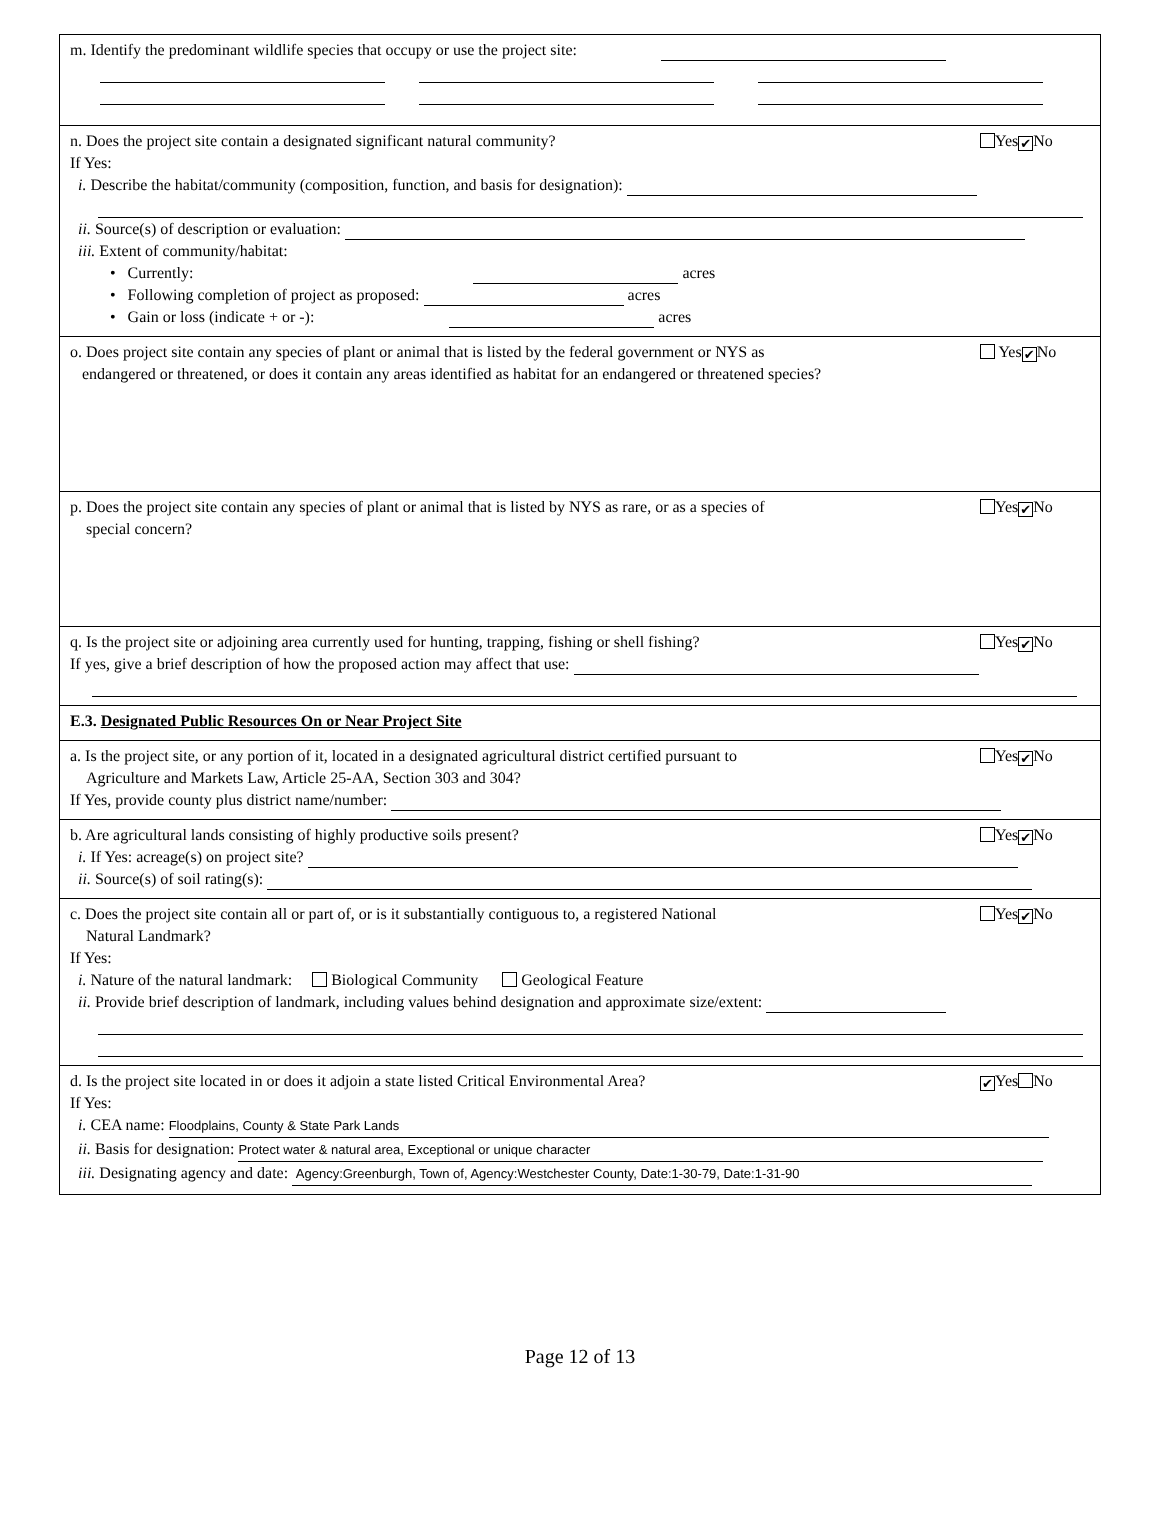m. Identify the predominant wildlife species that occupy or use the project site:
n. Does the project site contain a designated significant natural community? Yes ✔ No
If Yes:
i. Describe the habitat/community (composition, function, and basis for designation):
ii. Source(s) of description or evaluation:
iii. Extent of community/habitat:
• Currently: acres
• Following completion of project as proposed: acres
• Gain or loss (indicate + or -): acres
o. Does project site contain any species of plant or animal that is listed by the federal government or NYS as
endangered or threatened, or does it contain any areas identified as habitat for an endangered or threatened species? Yes ✔ No
p. Does the project site contain any species of plant or animal that is listed by NYS as rare, or as a species of
special concern? Yes ✔ No
q. Is the project site or adjoining area currently used for hunting, trapping, fishing or shell fishing? Yes ✔ No
If yes, give a brief description of how the proposed action may affect that use:
E.3. Designated Public Resources On or Near Project Site
a. Is the project site, or any portion of it, located in a designated agricultural district certified pursuant to
Agriculture and Markets Law, Article 25-AA, Section 303 and 304? Yes ✔ No
If Yes, provide county plus district name/number:
b. Are agricultural lands consisting of highly productive soils present? Yes ✔ No
i. If Yes: acreage(s) on project site?
ii. Source(s) of soil rating(s):
c. Does the project site contain all or part of, or is it substantially contiguous to, a registered National
Natural Landmark? Yes ✔ No
If Yes:
i. Nature of the natural landmark: Biological Community Geological Feature
ii. Provide brief description of landmark, including values behind designation and approximate size/extent:
d. Is the project site located in or does it adjoin a state listed Critical Environmental Area? ✔ Yes No
If Yes:
i. CEA name: Floodplains, County & State Park Lands
ii. Basis for designation: Protect water & natural area, Exceptional or unique character
iii. Designating agency and date: Agency:Greenburgh, Town of, Agency:Westchester County, Date:1-30-79, Date:1-31-90
Page 12 of 13